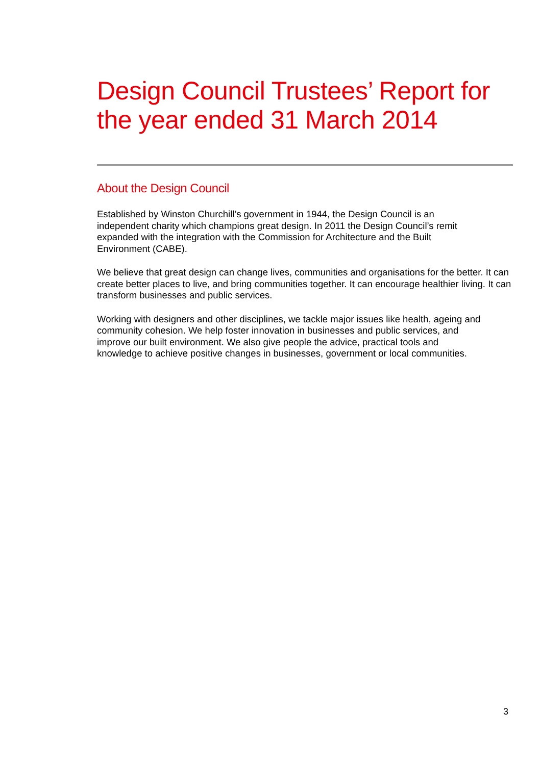Design Council Trustees’ Report for the year ended 31 March 2014
About the Design Council
Established by Winston Churchill’s government in 1944, the Design Council is an
independent charity which champions great design. In 2011 the Design Council’s remit
expanded with the integration with the Commission for Architecture and the Built
Environment (CABE).
We believe that great design can change lives, communities and organisations for the better. It can create better places to live, and bring communities together. It can encourage healthier living. It can transform businesses and public services.
Working with designers and other disciplines, we tackle major issues like health, ageing and
community cohesion. We help foster innovation in businesses and public services, and
improve our built environment. We also give people the advice, practical tools and
knowledge to achieve positive changes in businesses, government or local communities.
3